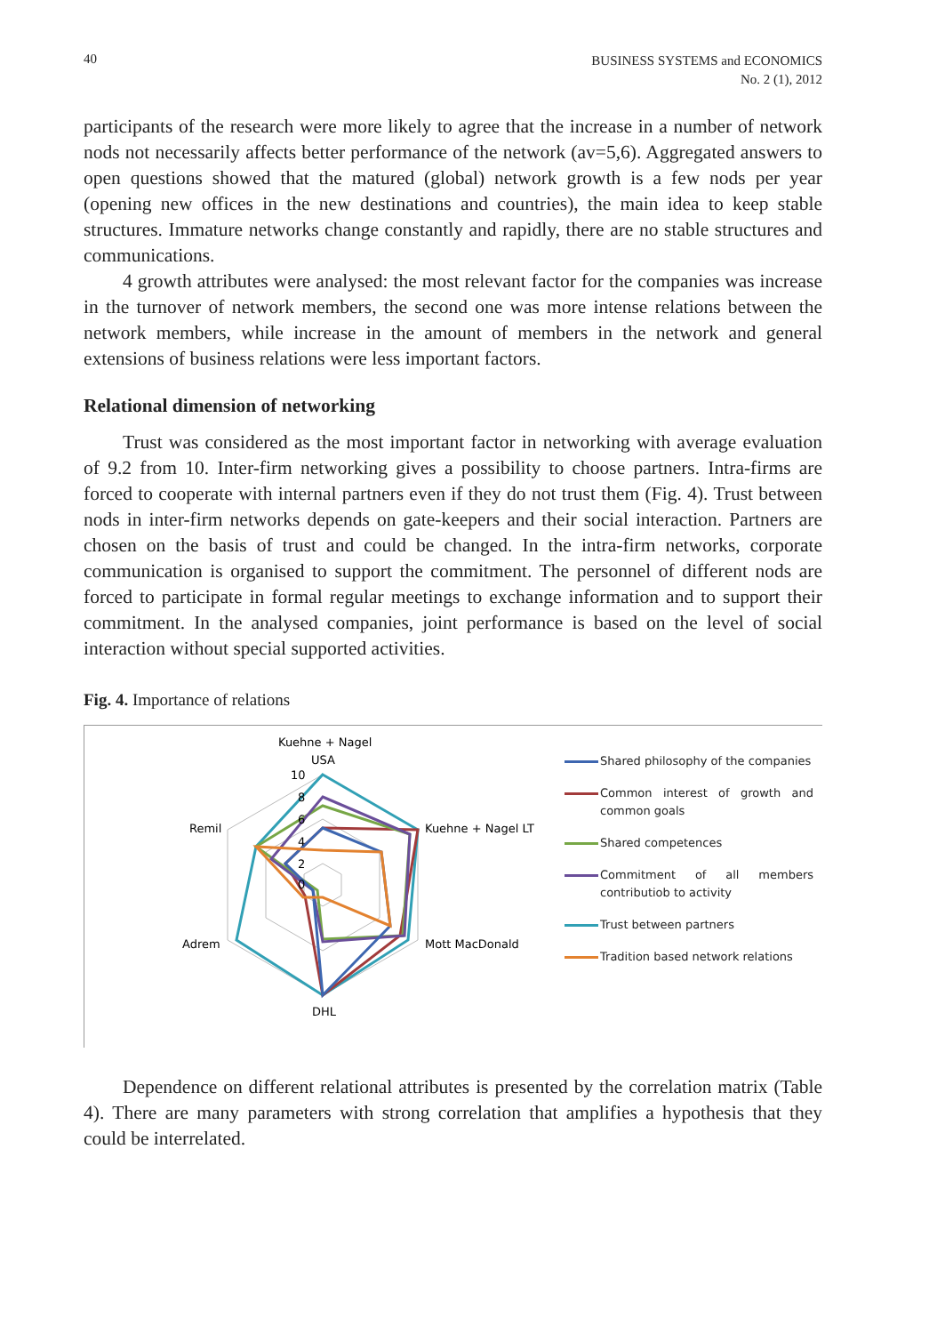40
BUSINESS SYSTEMS and ECONOMICS
No. 2 (1), 2012
participants of the research were more likely to agree that the increase in a number of network nods not necessarily affects better performance of the network (av=5,6). Aggregated answers to open questions showed that the matured (global) network growth is a few nods per year (opening new offices in the new destinations and countries), the main idea to keep stable structures. Immature networks change constantly and rapidly, there are no stable structures and communications.
4 growth attributes were analysed: the most relevant factor for the companies was increase in the turnover of network members, the second one was more intense relations between the network members, while increase in the amount of members in the network and general extensions of business relations were less important factors.
Relational dimension of networking
Trust was considered as the most important factor in networking with average evaluation of 9.2 from 10. Inter-firm networking gives a possibility to choose partners. Intra-firms are forced to cooperate with internal partners even if they do not trust them (Fig. 4). Trust between nods in inter-firm networks depends on gate-keepers and their social interaction. Partners are chosen on the basis of trust and could be changed. In the intra-firm networks, corporate communication is organised to support the commitment. The personnel of different nods are forced to participate in formal regular meetings to exchange information and to support their commitment. In the analysed companies, joint performance is based on the level of social interaction without special supported activities.
Fig. 4. Importance of relations
Kuehne + Nagel
USA
10
8
6
4
2
0
Kuehne + Nagel LT
Mott MacDonald
DHL
Adrem
Remil
Shared philosophy of the companies
Common interest of growth and common goals
Shared competences
Commitment of all members contributiob to activity
Trust between partners
Tradition based network relations
Dependence on different relational attributes is presented by the correlation matrix (Table 4). There are many parameters with strong correlation that amplifies a hypothesis that they could be interrelated.